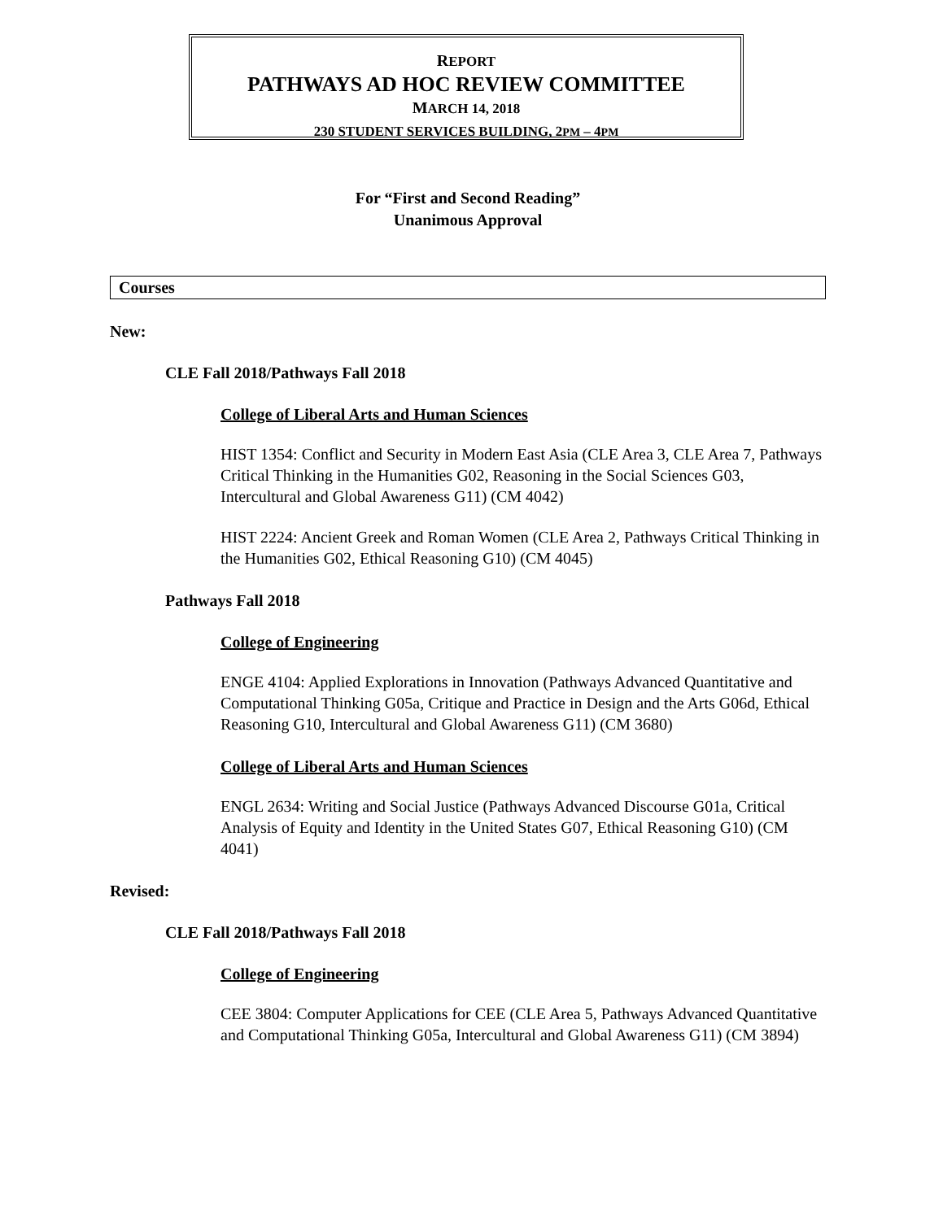REPORT
PATHWAYS AD HOC REVIEW COMMITTEE
MARCH 14, 2018
230 STUDENT SERVICES BUILDING, 2PM – 4PM
For “First and Second Reading”
Unanimous Approval
Courses
New:
CLE Fall 2018/Pathways Fall 2018
College of Liberal Arts and Human Sciences
HIST 1354: Conflict and Security in Modern East Asia (CLE Area 3, CLE Area 7, Pathways Critical Thinking in the Humanities G02, Reasoning in the Social Sciences G03, Intercultural and Global Awareness G11) (CM 4042)
HIST 2224: Ancient Greek and Roman Women (CLE Area 2, Pathways Critical Thinking in the Humanities G02, Ethical Reasoning G10) (CM 4045)
Pathways Fall 2018
College of Engineering
ENGE 4104: Applied Explorations in Innovation (Pathways Advanced Quantitative and Computational Thinking G05a, Critique and Practice in Design and the Arts G06d, Ethical Reasoning G10, Intercultural and Global Awareness G11) (CM 3680)
College of Liberal Arts and Human Sciences
ENGL 2634: Writing and Social Justice (Pathways Advanced Discourse G01a, Critical Analysis of Equity and Identity in the United States G07, Ethical Reasoning G10) (CM 4041)
Revised:
CLE Fall 2018/Pathways Fall 2018
College of Engineering
CEE 3804: Computer Applications for CEE (CLE Area 5, Pathways Advanced Quantitative and Computational Thinking G05a, Intercultural and Global Awareness G11) (CM 3894)